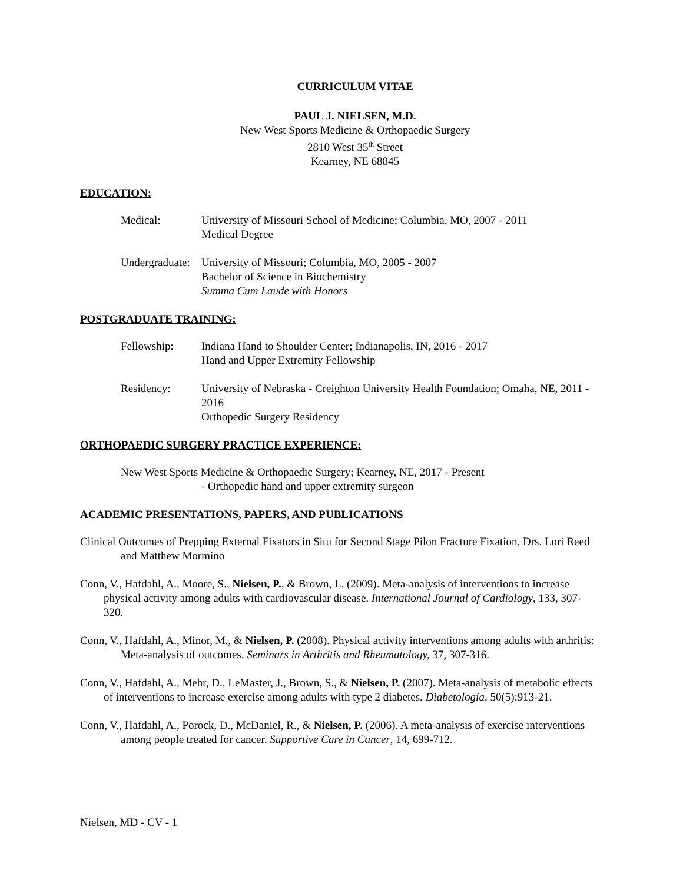CURRICULUM VITAE
PAUL J. NIELSEN, M.D.
New West Sports Medicine & Orthopaedic Surgery
2810 West 35<sup>th</sup> Street
Kearney, NE 68845
EDUCATION:
Medical: University of Missouri School of Medicine; Columbia, MO, 2007 - 2011
Medical Degree
Undergraduate:
University of Missouri; Columbia, MO, 2005 - 2007
Bachelor of Science in Biochemistry
Summa Cum Laude with Honors
POSTGRADUATE TRAINING:
Fellowship: Indiana Hand to Shoulder Center; Indianapolis, IN, 2016 - 2017
Hand and Upper Extremity Fellowship
Residency: University of Nebraska - Creighton University Health Foundation; Omaha, NE, 2011 - 2016
Orthopedic Surgery Residency
ORTHOPAEDIC SURGERY PRACTICE EXPERIENCE:
New West Sports Medicine & Orthopaedic Surgery; Kearney, NE, 2017 - Present
- Orthopedic hand and upper extremity surgeon
ACADEMIC PRESENTATIONS, PAPERS, AND PUBLICATIONS
Clinical Outcomes of Prepping External Fixators in Situ for Second Stage Pilon Fracture Fixation, Drs. Lori Reed and Matthew Mormino
Conn, V., Hafdahl, A., Moore, S., Nielsen, P., & Brown, L. (2009). Meta-analysis of interventions to increase physical activity among adults with cardiovascular disease. International Journal of Cardiology, 133, 307-320.
Conn, V., Hafdahl, A., Minor, M., & Nielsen, P. (2008). Physical activity interventions among adults with arthritis: Meta-analysis of outcomes. Seminars in Arthritis and Rheumatology, 37, 307-316.
Conn, V., Hafdahl, A., Mehr, D., LeMaster, J., Brown, S., & Nielsen, P. (2007). Meta-analysis of metabolic effects of interventions to increase exercise among adults with type 2 diabetes. Diabetologia, 50(5):913-21.
Conn, V., Hafdahl, A., Porock, D., McDaniel, R., & Nielsen, P. (2006). A meta-analysis of exercise interventions among people treated for cancer. Supportive Care in Cancer, 14, 699-712.
Nielsen, MD - CV - 1